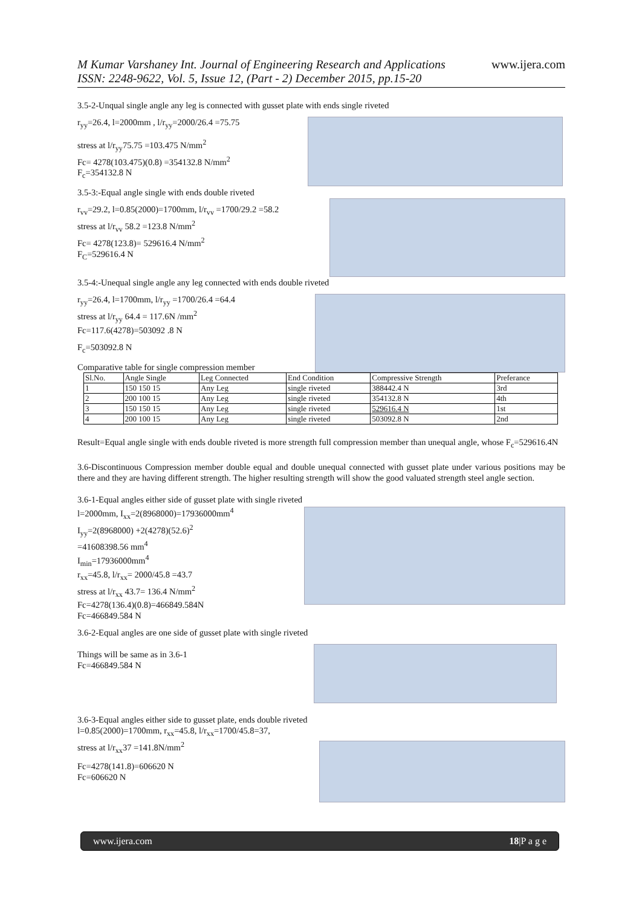M Kumar Varshaney Int. Journal of Engineering Research and Applications
ISSN: 2248-9622, Vol. 5, Issue 12, (Part - 2) December 2015, pp.15-20
www.ijera.com
3.5-2-Unqual single angle any leg is connected with gusset plate with ends single riveted
r<sub>yy</sub>=26.4, l=2000mm , l/r<sub>yy</sub>=2000/26.4 =75.75
stress at l/r<sub>yy</sub>75.75 =103.475 N/mm<sup>2</sup>
Fc= 4278(103.475)(0.8) =354132.8 N/mm<sup>2</sup>
F<sub>c</sub>=354132.8 N
3.5-3:-Equal angle single with ends double riveted
r<sub>vv</sub>=29.2, l=0.85(2000)=1700mm, l/r<sub>vv</sub> =1700/29.2 =58.2
stress at l/r<sub>vv</sub> 58.2 =123.8 N/mm<sup>2</sup>
Fc= 4278(123.8)= 529616.4 N/mm<sup>2</sup>
F<sub>C</sub>=529616.4 N
3.5-4:-Unequal single angle any leg connected with ends double riveted
r<sub>yy</sub>=26.4, l=1700mm, l/r<sub>yy</sub> =1700/26.4 =64.4
stress at l/r<sub>yy</sub> 64.4 = 117.6N /mm<sup>2</sup>
Fc=117.6(4278)=503092 .8 N
F<sub>c</sub>=503092.8 N
Comparative table for single compression member
| Sl.No. | Angle Single | Leg Connected | End Condition | Compressive Strength | Preferance |
| --- | --- | --- | --- | --- | --- |
| 1 | 150 150 15 | Any Leg | single riveted | 388442.4 N | 3rd |
| 2 | 200 100 15 | Any Leg | single riveted | 354132.8 N | 4th |
| 3 | 150 150 15 | Any Leg | single riveted | 529616.4 N | 1st |
| 4 | 200 100 15 | Any Leg | single riveted | 503092.8 N | 2nd |
Result=Equal angle single with ends double riveted is more strength full compression member than unequal angle, whose F<sub>c</sub>=529616.4N
3.6-Discontinuous Compression member double equal and double unequal connected with gusset plate under various positions may be there and they are having different strength. The higher resulting strength will show the good valuated strength steel angle section.
3.6-1-Equal angles either side of gusset plate with single riveted
l=2000mm, I<sub>xx</sub>=2(8968000)=17936000mm<sup>4</sup>
I<sub>yy</sub>=2(8968000) +2(4278)(52.6)<sup>2</sup>
=41608398.56 mm<sup>4</sup>
I<sub>min</sub>=17936000mm<sup>4</sup>
r<sub>xx</sub>=45.8, l/r<sub>xx</sub>= 2000/45.8 =43.7
stress at l/r<sub>xx</sub> 43.7= 136.4 N/mm<sup>2</sup>
Fc=4278(136.4)(0.8)=466849.584N
Fc=466849.584 N
3.6-2-Equal angles are one side of gusset plate with single riveted
Things will be same as in 3.6-1
Fc=466849.584 N
3.6-3-Equal angles either side to gusset plate, ends double riveted
l=0.85(2000)=1700mm, r<sub>xx</sub>=45.8, l/r<sub>xx</sub>=1700/45.8=37,
stress at l/r<sub>xx</sub>37 =141.8N/mm<sup>2</sup>
Fc=4278(141.8)=606620 N
Fc=606620 N
www.ijera.com 18|P a g e